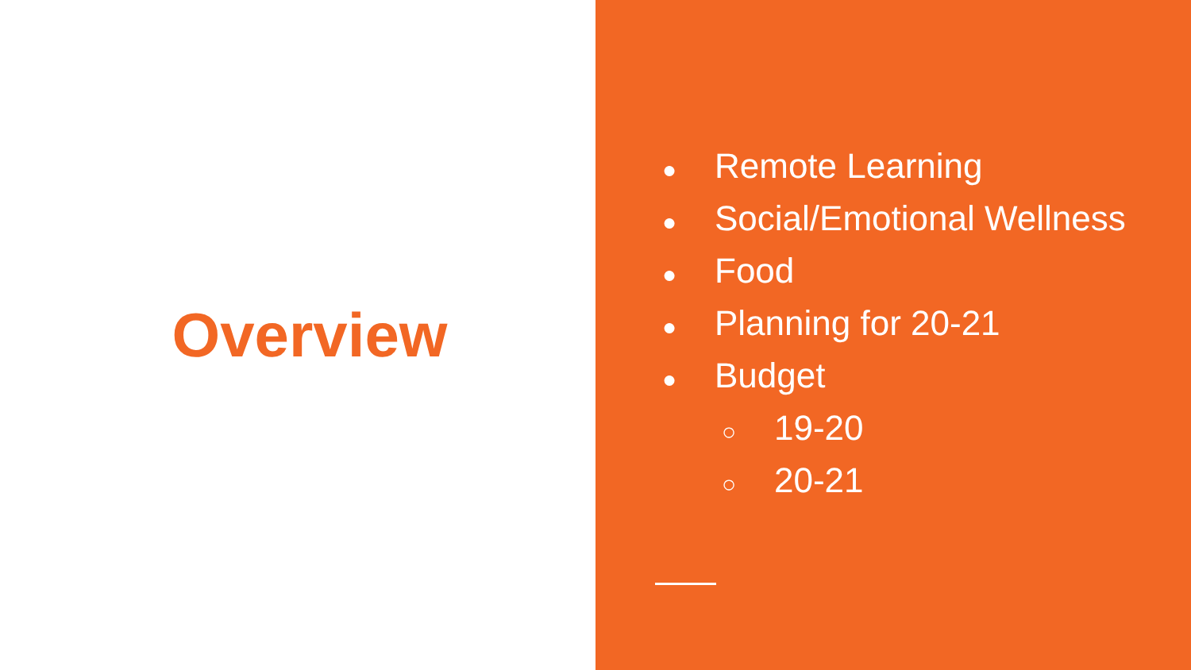Overview
● Remote Learning
● Social/Emotional Wellness
● Food
● Planning for 20-21
● Budget
○ 19-20
○ 20-21